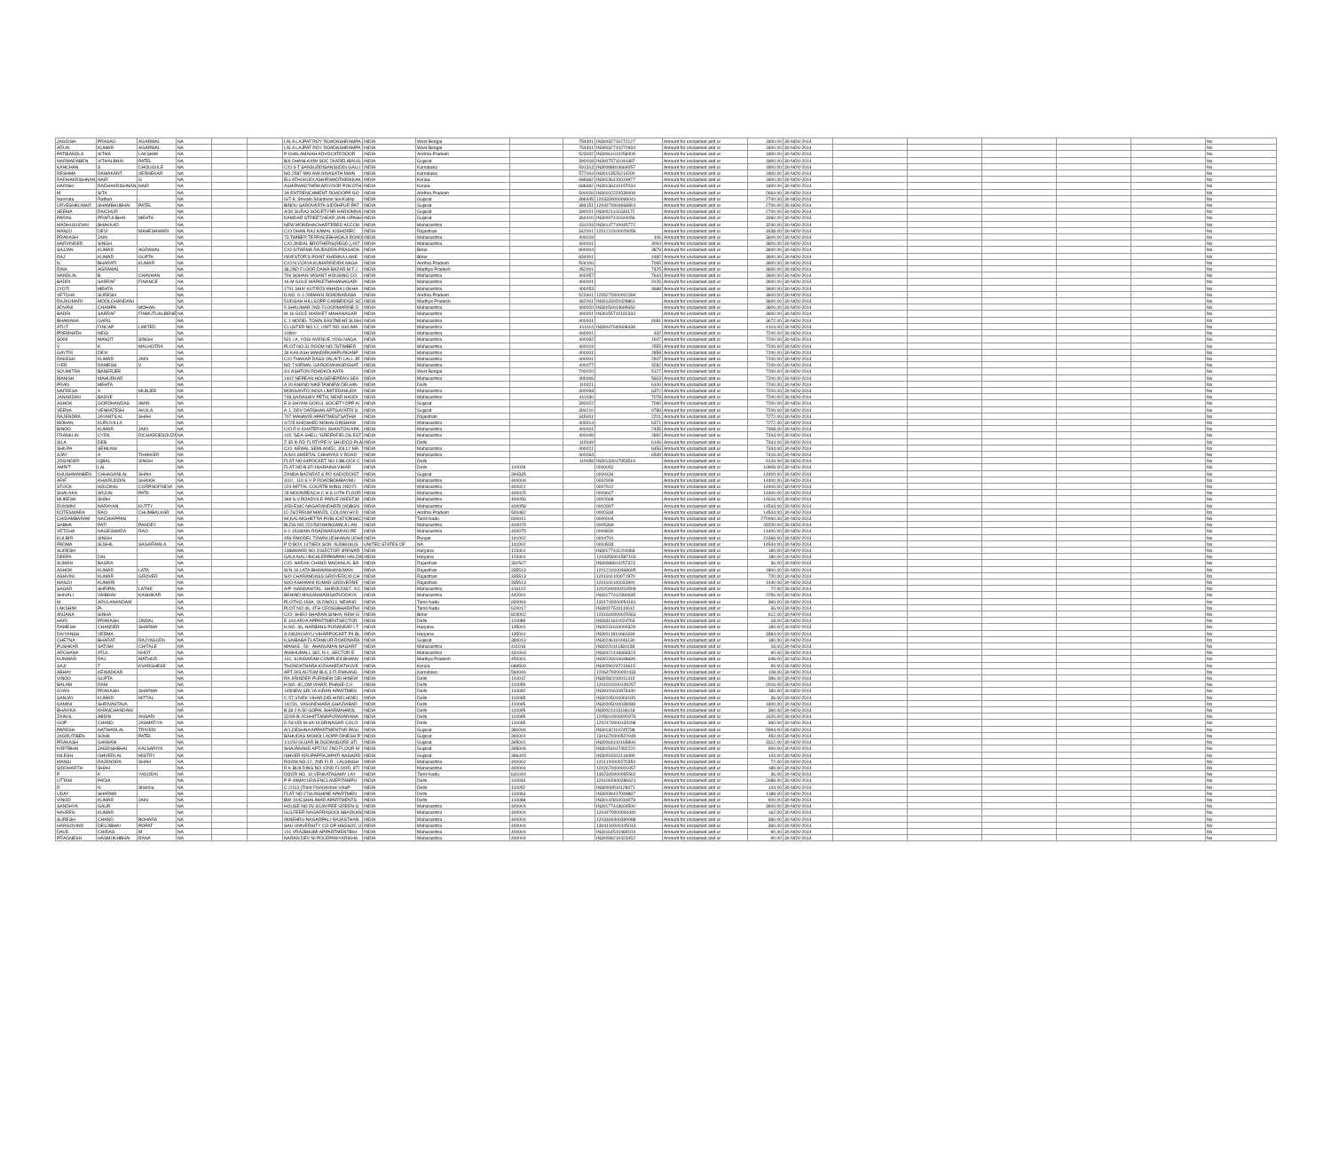| JAGDISH | PRASAD | AGARWAL | NA | | | LALA LAJPAT ROY ROADASHRAMPA | INDIA | West Bengal | | 754401 | IN30032710272127 | Amount for unclaimed and ur | 1800.00 | 30-NOV-2014 | | | | | | No |
| ARUN | KUMAR | AGARWAL | NA | | | LALA LAJPAT ROY ROADASHRAMPA | INDIA | West Bengal | | 754401 | IN30032710272934 | Amount for unclaimed and ur | 1800.00 | 30-NOV-2014 | | | | | | No |
| PATIBANDLA | SITHA | LAKSHMI | NA | | | P CHALAMAIAH ADVOCATEDOOR | INDIA | Andhra Pradesh | | 523002 | IN30061010258408 | Amount for unclaimed and ur | 1800.00 | 30-NOV-2014 | | | | | | No |
| NARMADABEN | VITHALBHAI | PATEL | NA | | | B/6 DHANLAXMI SOC 2KARELIBAUG | INDIA | Gujarat | | 390018 | IN30075711044487 | Amount for unclaimed and ur | 1800.00 | 30-NOV-2014 | | | | | | No |
| KANCHAN | S | CHOUGULE | NA | | | C/O S T SANSUDDISANSUDDI GALLI | INDIA | Karnataka | | 591313 | IN30088814664057 | Amount for unclaimed and ur | 1800.00 | 30-NOV-2014 | | | | | | No |
| RESHMA | RAMAKANT | VERNEKAR | NA | | | NO 2587 MALAVA NIVASATH MAIN | INDIA | Karnataka | | 577004 | IN30113526214200 | Amount for unclaimed and ur | 1800.00 | 30-NOV-2014 | | | | | | No |
| RADHAKRISHNAN | NAIR | G | NA | | | ELLATHUKUDI ASHIRWADTHRIKKAK | INDIA | Kerala | | 686692 | IN30136410019977 | Amount for unclaimed and ur | 1800.00 | 30-NOV-2014 | | | | | | No |
| HARISH | RADHAKRISHNAN | NAIR | NA | | | ASHIRWADTHRIKARIYOOR POKOTH | INDIA | Kerala | | 686692 | IN30136410157034 | Amount for unclaimed and ur | 1800.00 | 30-NOV-2014 | | | | | | No |
| M | SITA | | NA | | | 3A ENTRENCHMENT ROADOPP GO | INDIA | Andhra Pradesh | | 500026 | IN30102220530008 | Amount for unclaimed and ur | 2664.00 | 30-NOV-2014 | | | | | | No |
| Namrata | Rathod | | NA | | | G/7-8, Shivam Shantivan SocKabilp | INDIA | Gujarat | | 396445 | 1203330000069041 | Amount for unclaimed and ur | 2700.00 | 30-NOV-2014 | | | | | | No |
| URVESHKUMAR | SHAMBHUBHAI | PATEL | NA | | | BINDU SAROVARTA SIDDHPUR PAT | INDIA | Gujarat | | 384151 | 1204470004668801 | Amount for unclaimed and ur | 2700.00 | 30-NOV-2014 | | | | | | No |
| SEEMA | RAICHUR | | NA | | | A/30 SURAJ SOCIETYNR HARIOMNA | INDIA | Gujarat | | 390021 | IN30021411634172 | Amount for unclaimed and ur | 2700.00 | 30-NOV-2014 | | | | | | No |
| PARAS | PRAFULBHAI | MEHTA | NA | | | KAMDAR STREET,NEAR JAIN UPASH | INDIA | Gujarat | | 360410 | IN30097411644056 | Amount for unclaimed and ur | 3060.00 | 30-NOV-2014 | | | | | | No |
| MADHUSUDAN | BHAKKAD | | NA | | | NEW MONDHACHARTERED ACCOU | INDIA | Maharashtra | | 431203 | IN30147710045772 | Amount for unclaimed and ur | 3240.00 | 30-NOV-2014 | | | | | | No |
| MANJU | DEVI | MAHESHWARI | NA | | | C/O DHAN RAJ KAMAL KISHOREC | INDIA | Rajasthan | | 342001 | 1201210100029056 | Amount for unclaimed and ur | 3438.00 | 30-NOV-2014 | | | | | | No |
| PRAKASH | JAIN | | NA | | | 73 TIMBER TERRACEBHADAJI ROAD | INDIA | Maharashtra | | 400019 | 106 | Amount for unclaimed and ur | 3600.00 | 30-NOV-2014 | | | | | | No |
| HARVINDER | SINGH | | NA | | | C/O JINDAL BROTHERS(REGD.),407 | INDIA | Maharashtra | | 400001 | 3094 | Amount for unclaimed and ur | 3600.00 | 30-NOV-2014 | | | | | | No |
| SAJJAN | KUMAR | AGRAWAL | NA | | | C/O SITARMA RAJENDRA PRASADA | INDIA | Bihar | | 800004 | 3879 | Amount for unclaimed and ur | 3600.00 | 30-NOV-2014 | | | | | | No |
| RAJ | KUMAR | GUPTA | NA | | | INVESTOR'S POINT KHEMKA LANE | INDIA | Bihar | | 834001 | 4482 | Amount for unclaimed and ur | 3600.00 | 30-NOV-2014 | | | | | | No |
| N | BHARATI | KUMAR | NA | | | C/O.N VIJAYA KUMARINDIRA NAGA | INDIA | Andhra Pradesh | | 504106 | 7065 | Amount for unclaimed and ur | 3600.00 | 30-NOV-2014 | | | | | | No |
| RINA | AGRAWAL | | NA | | | 38,2ND FLOOR,DAWA BAZAR,M.T.J | INDIA | Madhya Pradesh | | 452001 | 7425 | Amount for unclaimed and ur | 3600.00 | 30-NOV-2014 | | | | | | No |
| NANDLAL | B | CHAVHAN | NA | | | 706 SOHAN VASANT HOUSING CO | INDIA | Maharashtra | | 400057 | 7644 | Amount for unclaimed and ur | 3600.00 | 30-NOV-2014 | | | | | | No |
| BADRI | SARRAF | FINANCE | NA | | | 16-M GOLE MARKETMAHANAGARI | INDIA | Maharashtra | | 400001 | 9126 | Amount for unclaimed and ur | 3600.00 | 30-NOV-2014 | | | | | | No |
| JYOTI | MEHTA | | NA | | | 1701 SHIV KUTIR23 MHADA LOKHA | INDIA | Maharashtra | | 400053 | 9688 | Amount for unclaimed and ur | 3600.00 | 30-NOV-2014 | | | | | | No |
| VETCHA | SURESH | | NA | | | D.NO. 6-1-295MAIN ROADNARASA | INDIA | Andhra Pradesh | | 522601 | 1205270000002394 | Amount for unclaimed and ur | 3600.00 | 30-NOV-2014 | | | | | | No |
| RAJKUMARI | MOOLCHANDANI | | NA | | | 51IDGAH HILLSOPP CAMBRIDGE SC | INDIA | Madhya Pradesh | | 462001 | IN30133020428861 | Amount for unclaimed and ur | 3600.00 | 30-NOV-2014 | | | | | | No |
| ADVANI | CHAMPA | MOHAN | NA | | | 5 SHALIMAR 2ND FLOORMARINE D | INDIA | Maharashtra | | 400020 | IN30154914695650 | Amount for unclaimed and ur | 3600.00 | 30-NOV-2014 | | | | | | No |
| BADRI | SARRAF | FINMUTUALBENE | NA | | | M-16 GOLE MARKET MAHANAGAR | INDIA | Maharashtra | | 400001 | IN30155710182333 | Amount for unclaimed and ur | 3600.00 | 30-NOV-2014 | | | | | | No |
| BHAWANA | GARG | | NA | | | C 1 MODEL TOWN EASTNEAR SUSH | INDIA | Maharashtra | | 400001 | 6081 | Amount for unclaimed and ur | 3672.00 | 30-NOV-2014 | | | | | | No |
| ATUT | FINCAP | LIMITED | NA | | | CLUSTER NO 12, UNIT NO 11KUMA | INDIA | Maharashtra | | 411014 | IN30047640608438 | Amount for unclaimed and ur | 4104.00 | 30-NOV-2014 | | | | | | No |
| PREMNATH | NEGI | | NA | | | 109b0 | INDIA | Maharashtra | | 400001 | 432 | Amount for unclaimed and ur | 7200.00 | 30-NOV-2014 | | | | | | No |
| SONI | MANJIT | SINGH | NA | | | 501 / A, YOGI AVENUE,YOGI NAGA | INDIA | Maharashtra | | 400092 | 1947 | Amount for unclaimed and ur | 7200.00 | 30-NOV-2014 | | | | | | No |
| V | K | MALHOTRA | NA | | | PLOT NO.31 ROOM NO.7STIMBER | INDIA | Maharashtra | | 400019 | 2555 | Amount for unclaimed and ur | 7200.00 | 30-NOV-2014 | | | | | | No |
| GAYTRI | DEVI | | NA | | | 39 KAILASH MANDIRKANPURKANP | INDIA | Maharashtra | | 400001 | 2858 | Amount for unclaimed and ur | 7200.00 | 30-NOV-2014 | | | | | | No |
| RAKESH | KUMAR | JAIN | NA | | | C/O THAKAR DASS VALAITI LALL JR | INDIA | Maharashtra | | 400001 | 2947 | Amount for unclaimed and ur | 7200.00 | 30-NOV-2014 | | | | | | No |
| IYER | RAMESH | V | NA | | | NO 7 NIRMAL GARODIANAGRGHAT | INDIA | Maharashtra | | 400077 | 3282 | Amount for unclaimed and ur | 7200.00 | 30-NOV-2014 | | | | | | No |
| SOUMITRA | BANERJEE | | NA | | | 4/1 ASHTON ROADKOLKATA | INDIA | West Bengal | | 700020 | 5127 | Amount for unclaimed and ur | 7200.00 | 30-NOV-2014 | | | | | | No |
| MANISH | MAHURKAR | | NA | | | 1402 NEPEAN HOUSENEPEAN SEA | INDIA | Maharashtra | | 400006 | 5603 | Amount for unclaimed and ur | 7200.00 | 30-NOV-2014 | | | | | | No |
| PRAN | MEHTA | | NA | | | A 20 ANAND NIKETANNEW DELHIN | INDIA | Delhi | | 110021 | 6100 | Amount for unclaimed and ur | 7200.00 | 30-NOV-2014 | | | | | | No |
| NAFEESA | A | MUNJEE | NA | | | MONSANTO INDIA LIMITEDAHURA | INDIA | Maharashtra | | 400093 | 6372 | Amount for unclaimed and ur | 7200.00 | 30-NOV-2014 | | | | | | No |
| JANARDAN | BADVE | | NA | | | 748,SADASHIV PETH, NEAR HAUDI | INDIA | Maharashtra | | 411030 | 7078 | Amount for unclaimed and ur | 7200.00 | 30-NOV-2014 | | | | | | No |
| ASHOK | GORDHANDAS | AMIN | NA | | | E-8 SHYAM GOKUL SOCIETYOPP AI | INDIA | Gujarat | | 390022 | 7090 | Amount for unclaimed and ur | 7200.00 | 30-NOV-2014 | | | | | | No |
| VEENA | VENKATESH | AKULA | NA | | | A-1, DEV DARSHAN APTGAYATRI S | INDIA | Gujarat | | 394210 | 9789 | Amount for unclaimed and ur | 7200.00 | 30-NOV-2014 | | | | | | No |
| RAJENDRA | JAYANTILAL | SHAH | NA | | | 707 MAHAVIR APARTMENTSATHW | INDIA | Rajasthan | | 345001 | 2201 | Amount for unclaimed and ur | 7272.00 | 30-NOV-2014 | | | | | | No |
| MOHAN | KURUVILLA | | NA | | | 4/725 KHOSHED MOHALDINSHAW | INDIA | Maharashtra | | 400014 | 6371 | Amount for unclaimed and ur | 7272.00 | 30-NOV-2014 | | | | | | No |
| BINOD | KUMAR | JAIN | NA | | | C/O R K KHATER401 SHANTON APA | INDIA | Maharashtra | | 400001 | 2435 | Amount for unclaimed and ur | 7308.00 | 30-NOV-2014 | | | | | | No |
| FRANKLIN | CYRIL | RICHARDESOUZA | NA | | | 102,"SEA-SHELL"GREENFIELDS EST | INDIA | Maharashtra | | 400049 | 2892 | Amount for unclaimed and ur | 7344.00 | 30-NOV-2014 | | | | | | No |
| SILA | DEB | | NA | | | Z 35 III RD FLRTYPE IV SHUDCO PLA | INDIA | Delhi | | 110049 | 6146 | Amount for unclaimed and ur | 7344.00 | 30-NOV-2014 | | | | | | No |
| SHILPA | SEMLANI | | NA | | | C/O. KEWAL SEMLANI52, JOLLY MA | INDIA | Maharashtra | | 400021 | 6453 | Amount for unclaimed and ur | 7344.00 | 30-NOV-2014 | | | | | | No |
| AJAY | A | THAKKER | NA | | | A/404 SHEETAL CHHAYAS V ROAD | INDIA | Maharashtra | | 400064 | 6549 | Amount for unclaimed and ur | 7416.00 | 30-NOV-2014 | | | | | | No |
| JOGINDER | IQBAL | SINGH | NA | | | FLAT NO 64POCKET NO 14BLOCK C | INDIA | Delhi | | 110058 | IN30133017953519 | Amount for unclaimed and ur | 9144.00 | 30-NOV-2014 | | | | | | No |
| AMRIT | LAL | | NA | | | FLAT NO B-87/1NARAINA VIHAR | INDIA | Delhi | 110028 | | 0000052 | Amount for unclaimed and ur | 10908.00 | 30-NOV-2014 | | | | | | No |
| KHUSHMANBEN | CHHAGANLAL | SHAH | NA | | | ZANDA BAZARAT & PO KADODDIST | INDIA | Gujarat | 394335 | | 0000434 | Amount for unclaimed and ur | 14400.00 | 30-NOV-2014 | | | | | | No |
| ARIF | KHAIRUDDIN | SHAIKH | NA | | | 3/10 , 119 S V P ROADBOMBAYMU | INDIA | Maharashtra | 400009 | | 0002909 | Amount for unclaimed and ur | 14400.00 | 30-NOV-2014 | | | | | | No |
| STOCK | HOLDING | CORPNOFINDIA | NA | | | 224 MITTAL COURTB WING 2ND FL | INDIA | Maharashtra | 400021 | | 0007912 | Amount for unclaimed and ur | 14400.00 | 30-NOV-2014 | | | | | | No |
| SHALAKA | ARJUN | PATIL | NA | | | 28 MOONREACH C H S 10TH FLOOR | INDIA | Maharashtra | 400025 | | 0009607 | Amount for unclaimed and ur | 14400.00 | 30-NOV-2014 | | | | | | No |
| MUKESH | SHAH | | NA | | | 369 S.V.ROADVILE-PARLE (WEST)M | INDIA | Maharashtra | 400056 | | 0002668 | Amount for unclaimed and ur | 14616.00 | 30-NOV-2014 | | | | | | No |
| RUKMINI | NARAYAN | KUTTY | NA | | | 4/59 ESIC NAGARANDHERI (W)BGN | INDIA | Maharashtra | 400058 | | 0002997 | Amount for unclaimed and ur | 14544.00 | 30-NOV-2014 | | | | | | No |
| KOTESWARA | RAO | CHUMBALKAR | NA | | | IC-26/2RRUM MANZIL COLONYHYD | INDIA | Andhra Pradesh | 500482 | | 0000334 | Amount for unclaimed and ur | 14544.00 | 30-NOV-2014 | | | | | | No |
| CHIDAMBARAM | NACHIAPPAN | | NA | | | 84,KALAKSHETRA PUBLICATIONSKC | INDIA | Tamil Nadu | 600041 | | 0000004 | Amount for unclaimed and ur | 270000.00 | 30-NOV-2014 | | | | | | No |
| SABHA | PATI | PANDEY | NA | | | BLDG NO 222/5924HINGWALA LAN | INDIA | Maharashtra | 400075 | | 0005369 | Amount for unclaimed and ur | 43200.00 | 30-NOV-2014 | | | | | | No |
| VETCHA | NAGESWARA | RAO | NA | | | 6-1-151MAIN ROADNARSARAO PE | INDIA | Maharashtra | 400075 | | 0009830 | Amount for unclaimed and ur | 14400.00 | 30-NOV-2014 | | | | | | No |
| KULBIR | SINGH | | NA | | | 456-RMODEL TOWNLUDHIANALUDHI | INDIA | Punjab | 141002 | | 0004791 | Amount for unclaimed and ur | 21960.00 | 30-NOV-2014 | | | | | | No |
| PADMA | SUSHIL | SAGARWALA | NA | | | P O BOX 1479EDI SON -NJ08818US | UNITED STATES OF | NA | 141002 | | 0004933 | Amount for unclaimed and ur | 14544.00 | 30-NOV-2014 | | | | | | No |
| SUDESH | | | NA | | | 1388WARD NO 20SECTOR 4REWAR | INDIA | Haryana | 123401 | | IN30177411204463 | Amount for unclaimed and ur | 180.00 | 30-NOV-2014 | | | | | | No |
| DEEPA | DAL | | NA | | | GAULAIALI BICHLEPPANPANI HALDW | INDIA | Haryana | 123401 | | 1203350001587103 | Amount for unclaimed and ur | 180.00 | 30-NOV-2014 | | | | | | No |
| SUMAN | BAGRA | | NA | | | C/O. HARAK CHAND MADANLAL BA | INDIA | Rajasthan | 331507 | | IN30088814257323 | Amount for unclaimed and ur | 36.00 | 30-NOV-2014 | | | | | | No |
| ASHOK | KUMAR | LATA | NA | | | W.N.16,LATA BHAWANHANUMAN | INDIA | Rajasthan | 335513 | | 1201210100468695 | Amount for unclaimed and ur | 1800.00 | 30-NOV-2014 | | | | | | No |
| ASHVINI | KUMAR | GROVER | NA | | | S/O CHARANDASS GROVERC/O CH | INDIA | Rajasthan | 335513 | | 1201911100071970 | Amount for unclaimed and ur | 720.00 | 30-NOV-2014 | | | | | | No |
| MANJU | KUMARI | | NA | | | W/O ASHWANI KUMAR GROVERNE | INDIA | Rajasthan | 335513 | | 1201911100033991 | Amount for unclaimed and ur | 1440.00 | 30-NOV-2014 | | | | | | No |
| SAGAR | SHRIPAL | LATHE | NA | | | A/P- NANDANITAL- SHIROLDIST.- KC | INDIA | Maharashtra | 416102 | | 1202000000203509 | Amount for unclaimed and ur | 72.00 | 30-NOV-2014 | | | | | | No |
| SHIVALI | VAIBHAV | KASHIKAR | NA | | | BEHIND MAGANWADISARVODAYA | INDIA | Maharashtra | 442001 | | IN30177412390935 | Amount for unclaimed and ur | 2250.00 | 30-NOV-2014 | | | | | | No |
| M | ARULANANDAM | | NA | | | PLOTNO.193A, OLDNO13, NEWNO | INDIA | Tamil Nadu | 600094 | | 1301740000054181 | Amount for unclaimed and ur | 360.00 | 30-NOV-2014 | | | | | | No |
| LAKSHMI | PL | | NA | | | PLOT NO 46, 4TH CROSSBHARATHI | INDIA | Tamil Nadu | 620017 | | IN30017510110612 | Amount for unclaimed and ur | 36.00 | 30-NOV-2014 | | | | | | No |
| ANJANA | SINHA | | NA | | | C/O- SHEO SHARAN SINHA, NEW-G | INDIA | Bihar | 823002 | | 1201640000025563 | Amount for unclaimed and ur | 612.00 | 30-NOV-2014 | | | | | | No |
| HARI | PRAKASH | JINDAL | NA | | | E 103 ARYA APPARTMENTSECTOR | INDIA | Delhi | 110089 | | IN30311610024763 | Amount for unclaimed and ur | 18.00 | 30-NOV-2014 | | | | | | No |
| RAMESH | CHANDER | SHARMA | NA | | | H.NO. 36, HARBANS PURANEAR I.T | INDIA | Haryana | 135001 | | IN30231610000328 | Amount for unclaimed and ur | 180.00 | 30-NOV-2014 | | | | | | No |
| DIVYANSH | VERMA | | NA | | | A 038JALVAYU VIHARPOCKET P4 BL | INDIA | Haryana | 135001 | | IN30011810661934 | Amount for unclaimed and ur | 3384.00 | 30-NOV-2014 | | | | | | No |
| CHETNA | BHARAT | RAJYAGURU | NA | | | 6,SAIBABA FLATANKUR ROADNARA | INDIA | Gujarat | 380013 | | IN30246110446130 | Amount for unclaimed and ur | 180.00 | 30-NOV-2014 | | | | | | No |
| PUSHKAR | SATISH | CHITALE | NA | | | MANAS , 50 - AHANUMAN NAGARF | INDIA | Maharashtra | 411016 | | IN30220111381038 | Amount for unclaimed and ur | 18.00 | 30-NOV-2014 | | | | | | No |
| ARCHANA | ATUL | KHOT | NA | | | ANSHUMALI, 362, N-1, SECTOR E | INDIA | Maharashtra | 431003 | | IN30021416669323 | Amount for unclaimed and ur | 90.00 | 30-NOV-2014 | | | | | | No |
| KUNWAR | RAJ | MATHUR | NA | | | 141, SUNDARAM COMPLEX,BHANV | INDIA | Madhya Pradesh | 452001 | | IN30226910648699 | Amount for unclaimed and ur | 648.00 | 30-NOV-2014 | | | | | | No |
| SAJI | T | KVARGHESE | NA | | | THONDATHARA KIZHAKEDATHUVE | INDIA | Kerala | 689509 | | IN30290247219615 | Amount for unclaimed and ur | 90.00 | 30-NOV-2014 | | | | | | No |
| ABHAY | KEWADKAR | | NA | | | APT 303,AUTUM BLK,3 FLRMAANG | INDIA | Karnataka | 560046 | | 1206470000000433 | Amount for unclaimed and ur | 108.00 | 30-NOV-2014 | | | | | | No |
| VINOD | GUPTA | | NA | | | RA-9RINDER PURINEW DELHINEW | INDIA | Delhi | 110012 | | IN30282010011419 | Amount for unclaimed and ur | 396.00 | 30-NOV-2014 | | | | | | No |
| BALAM | RAM | | NA | | | H.NO.-9C,OM VIHAR, PHASE-2,U | INDIA | Delhi | 110059 | | 1201910100149257 | Amount for unclaimed and ur | 2016.00 | 30-NOV-2014 | | | | | | No |
| GYAN | PRAKASH | SHARMA | NA | | | 145NEW SRLYA KIRAN APARTMEN | INDIA | Delhi | 110092 | | IN30020610876440 | Amount for unclaimed and ur | 180.00 | 30-NOV-2014 | | | | | | No |
| SANJAY | KUMAR | MITTAL | NA | | | C-57,VIVEK VIHAR,DELHIDELHIDEL | INDIA | Delhi | 110095 | | IN30205010064195 | Amount for unclaimed and ur | 36.00 | 30-NOV-2014 | | | | | | No |
| KAMINI | SHRIVASTAVA | | NA | | | 14/231, VASUNDHARA,GHAZIABAD | INDIA | Delhi | 110095 | | IN30205010039088 | Amount for unclaimed and ur | 1800.00 | 30-NOV-2014 | | | | | | No |
| BHAVIKA | KHANCHANDANI | | NA | | | B.38.2 A.50 GOPAL BHARMAHMOL | INDIA | Delhi | 110095 | | IN30021413196118 | Amount for unclaimed and ur | 360.00 | 30-NOV-2014 | | | | | | No |
| ZAINUL | ABDIN | ANSARI | NA | | | 32/65-B-2CHHITTANAPURAVARANA | INDIA | Delhi | 110095 | | 1205910000000979 | Amount for unclaimed and ur | 1620.00 | 30-NOV-2014 | | | | | | No |
| GOP | CHAND | JASMATIYA | NA | | | D 54/155 M-4A-1KSRINAGAR COLO | INDIA | Delhi | 110095 | | 1202470000134298 | Amount for unclaimed and ur | 360.00 | 30-NOV-2014 | | | | | | No |
| PARESH | NATWARLAL | TRIVEDI | NA | | | A/1,DESHNA APPARTMENTNR PASI | INDIA | Gujarat | 380006 | | IN30132110245798 | Amount for unclaimed and ur | 5994.00 | 30-NOV-2014 | | | | | | No |
| JAGRUTIBEN | SOHIL | PATEL | NA | | | BAHUDAS MOHOLLAOPP-DINESH P | INDIA | Gujarat | 390001 | | 1301670000522049 | Amount for unclaimed and ur | 450.00 | 30-NOV-2014 | | | | | | No |
| PRAKASH | GAIWANI | | NA | | | 1/1150 GUJAR BLDGDANGORE STI | INDIA | Gujarat | 395001 | | IN30064410165806 | Amount for unclaimed and ur | 3312.00 | 30-NOV-2014 | | | | | | No |
| KIRITBHAI | JAGDISHBHAI | KALSARIYA | NA | | | SHAJANAND APT202 2ND FLOOR M | INDIA | Gujarat | 395006 | | IN30154917492220 | Amount for unclaimed and ur | 900.00 | 30-NOV-2014 | | | | | | No |
| NILESH | ISHVERLAL | MISTRY | NA | | | ISHVER KRUPAPRAJAPATI NAGARD | INDIA | Gujarat | 396445 | | IN30018312119490 | Amount for unclaimed and ur | 144.00 | 30-NOV-2014 | | | | | | No |
| MANSI | RAJENDRA | SHAH | NA | | | ROOM NO-12, 2ND FLR , LALSINGH | INDIA | Maharashtra | 400002 | | 1201120000270354 | Amount for unclaimed and ur | 72.00 | 30-NOV-2014 | | | | | | No |
| SIDDHARTH | SHAH | | NA | | | R K BUILDING NO 42ND FLOOR, 8TI | INDIA | Maharashtra | 400004 | | 1202670000001057 | Amount for unclaimed and ur | 180.00 | 30-NOV-2014 | | | | | | No |
| P | K | YASODAI | NA | | | DOOR NO. 10,VENKATASAMY LAY- | INDIA | Tamil Nadu | 641044 | | 1302340000055562 | Amount for unclaimed and ur | 36.00 | 30-NOV-2014 | | | | | | No |
| UTTAM | PADIA | | NA | | | P P-49MAYURA ENCLAVEPITAMPU | INDIA | Delhi | 110034 | | 1201092600286621 | Amount for unclaimed and ur | 2088.00 | 30-NOV-2014 | | | | | | No |
| R | N | Sharma | NA | | | C 2/113 (Third Floor)Ashok VihaP | INDIA | Delhi | 110052 | | IN30009510128071 | Amount for unclaimed and ur | 144.00 | 30-NOV-2014 | | | | | | No |
| UDAY | SHARMA | | NA | | | FLAT NO 27SUNSHINE APARTMEN | INDIA | Delhi | 110063 | | IN30039417049887 | Amount for unclaimed and ur | 1188.00 | 30-NOV-2014 | | | | | | No |
| VINOD | KUMAR | JAIN | NA | | | BW-104CSHALIMAR APARTMENTS | INDIA | Delhi | 110088 | | IN30142810034978 | Amount for unclaimed and ur | 900.00 | 30-NOV-2014 | | | | | | No |
| SANDHYA | GAUR | | NA | | | HOUSE NO 5V-34JAYPEE GREEN G | INDIA | Maharashtra | 400004 | | IN30177413604500 | Amount for unclaimed and ur | 3600.00 | 30-NOV-2014 | | | | | | No |
| NAVEEN | KUMAR | | NA | | | GULFEER NAGARRASOOLABADKAN | INDIA | Maharashtra | 400004 | | 1204470000093440 | Amount for unclaimed and ur | 162.00 | 30-NOV-2014 | | | | | | No |
| SURESH | CHAND | BOHARA | NA | | | 96NEHRU NAGARPALI-RAJASTHAN | INDIA | Maharashtra | 400004 | | 1203460000399088 | Amount for unclaimed and ur | 360.00 | 30-NOV-2014 | | | | | | No |
| HARGOVIND | DEVJIBHAI | POPAT | NA | | | SAU UNIVERSITY CO OP HSGSOC U | INDIA | Maharashtra | 400004 | | 1304140000105013 | Amount for unclaimed and ur | 360.00 | 30-NOV-2014 | | | | | | No |
| DAVE | CHIRAG | M | NA | | | 101 VRAJBHUMI APPARTMENTB/H | INDIA | Maharashtra | 400004 | | IN30164510484104 | Amount for unclaimed and ur | 90.00 | 30-NOV-2014 | | | | | | No |
| PRAGNESH | HASMUKHBHAI | RANA | NA | | | NARAN DEV NI POLEPANIYARIKHA | INDIA | Maharashtra | 400004 | | IN30098210423452 | Amount for unclaimed and ur | 90.00 | 30-NOV-2014 | | | | | | No |